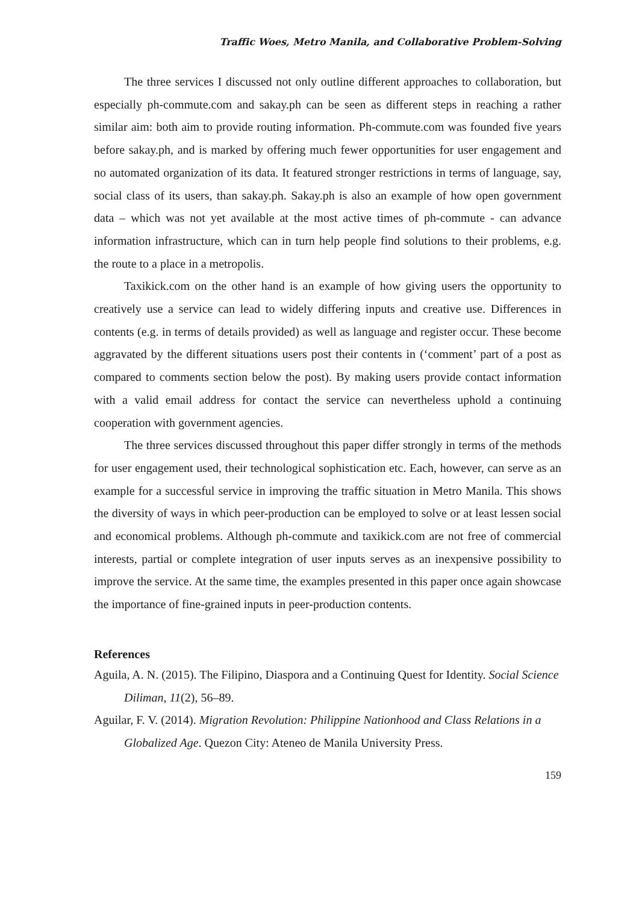Traffic Woes, Metro Manila, and Collaborative Problem-Solving
The three services I discussed not only outline different approaches to collaboration, but especially ph-commute.com and sakay.ph can be seen as different steps in reaching a rather similar aim: both aim to provide routing information. Ph-commute.com was founded five years before sakay.ph, and is marked by offering much fewer opportunities for user engagement and no automated organization of its data. It featured stronger restrictions in terms of language, say, social class of its users, than sakay.ph. Sakay.ph is also an example of how open government data – which was not yet available at the most active times of ph-commute - can advance information infrastructure, which can in turn help people find solutions to their problems, e.g. the route to a place in a metropolis.
Taxikick.com on the other hand is an example of how giving users the opportunity to creatively use a service can lead to widely differing inputs and creative use. Differences in contents (e.g. in terms of details provided) as well as language and register occur. These become aggravated by the different situations users post their contents in (‘comment’ part of a post as compared to comments section below the post). By making users provide contact information with a valid email address for contact the service can nevertheless uphold a continuing cooperation with government agencies.
The three services discussed throughout this paper differ strongly in terms of the methods for user engagement used, their technological sophistication etc. Each, however, can serve as an example for a successful service in improving the traffic situation in Metro Manila. This shows the diversity of ways in which peer-production can be employed to solve or at least lessen social and economical problems. Although ph-commute and taxikick.com are not free of commercial interests, partial or complete integration of user inputs serves as an inexpensive possibility to improve the service. At the same time, the examples presented in this paper once again showcase the importance of fine-grained inputs in peer-production contents.
References
Aguila, A. N. (2015). The Filipino, Diaspora and a Continuing Quest for Identity. Social Science Diliman, 11(2), 56–89.
Aguilar, F. V. (2014). Migration Revolution: Philippine Nationhood and Class Relations in a Globalized Age. Quezon City: Ateneo de Manila University Press.
159